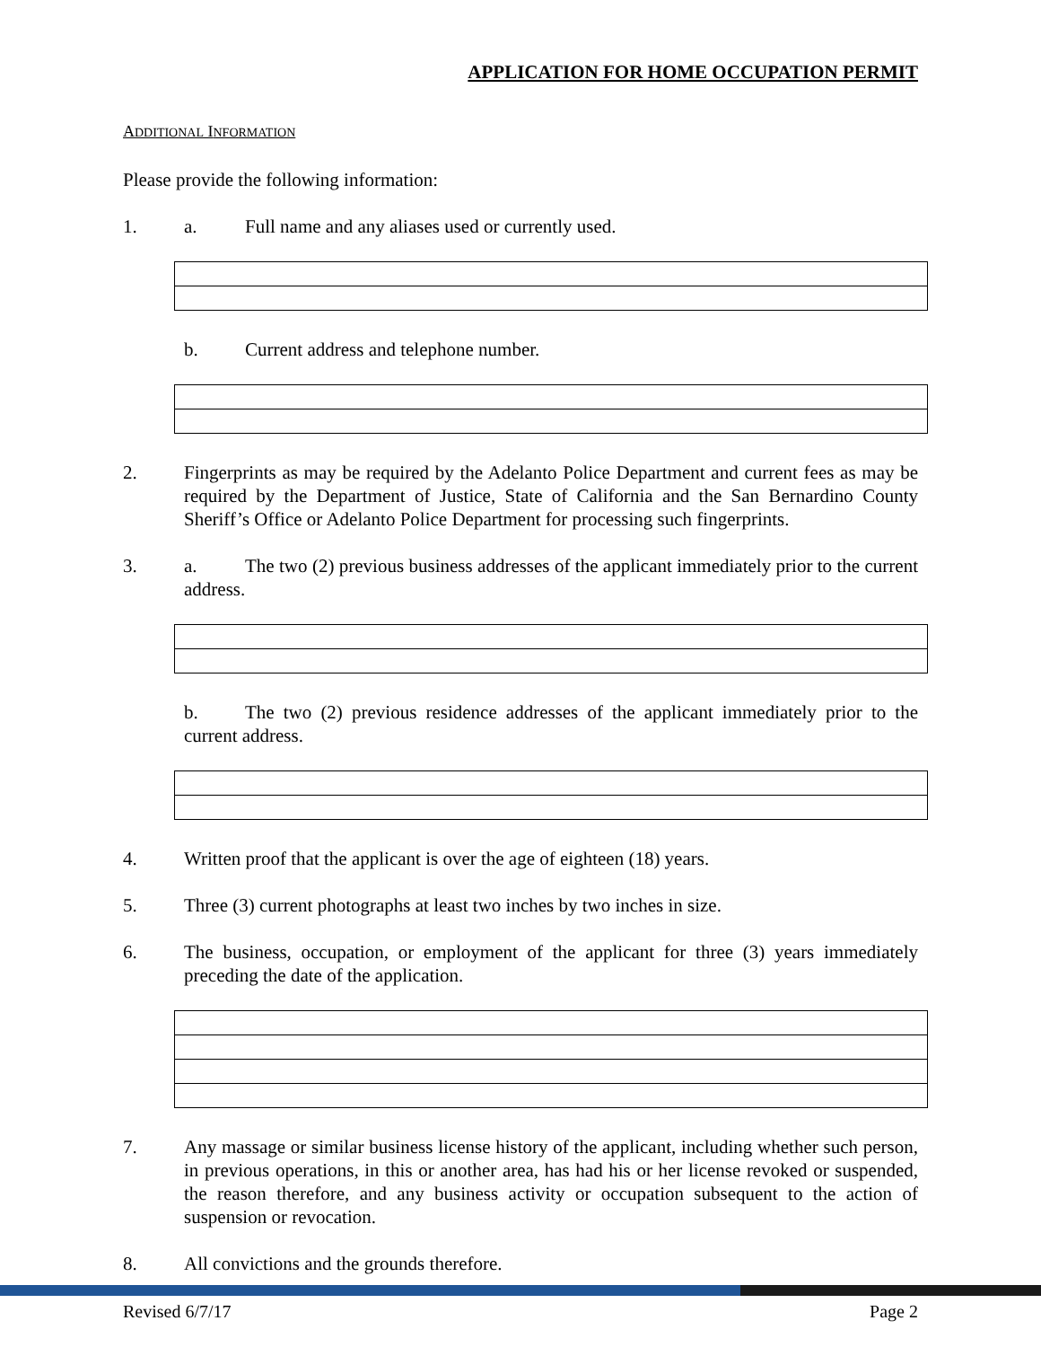APPLICATION FOR HOME OCCUPATION PERMIT
ADDITIONAL INFORMATION
Please provide the following information:
1. a. Full name and any aliases used or currently used.
b. Current address and telephone number.
2. Fingerprints as may be required by the Adelanto Police Department and current fees as may be required by the Department of Justice, State of California and the San Bernardino County Sheriff’s Office or Adelanto Police Department for processing such fingerprints.
3. a. The two (2) previous business addresses of the applicant immediately prior to the current address.
b. The two (2) previous residence addresses of the applicant immediately prior to the current address.
4. Written proof that the applicant is over the age of eighteen (18) years.
5. Three (3) current photographs at least two inches by two inches in size.
6. The business, occupation, or employment of the applicant for three (3) years immediately preceding the date of the application.
7. Any massage or similar business license history of the applicant, including whether such person, in previous operations, in this or another area, has had his or her license revoked or suspended, the reason therefore, and any business activity or occupation subsequent to the action of suspension or revocation.
8. All convictions and the grounds therefore.
Revised 6/7/17 Page 2